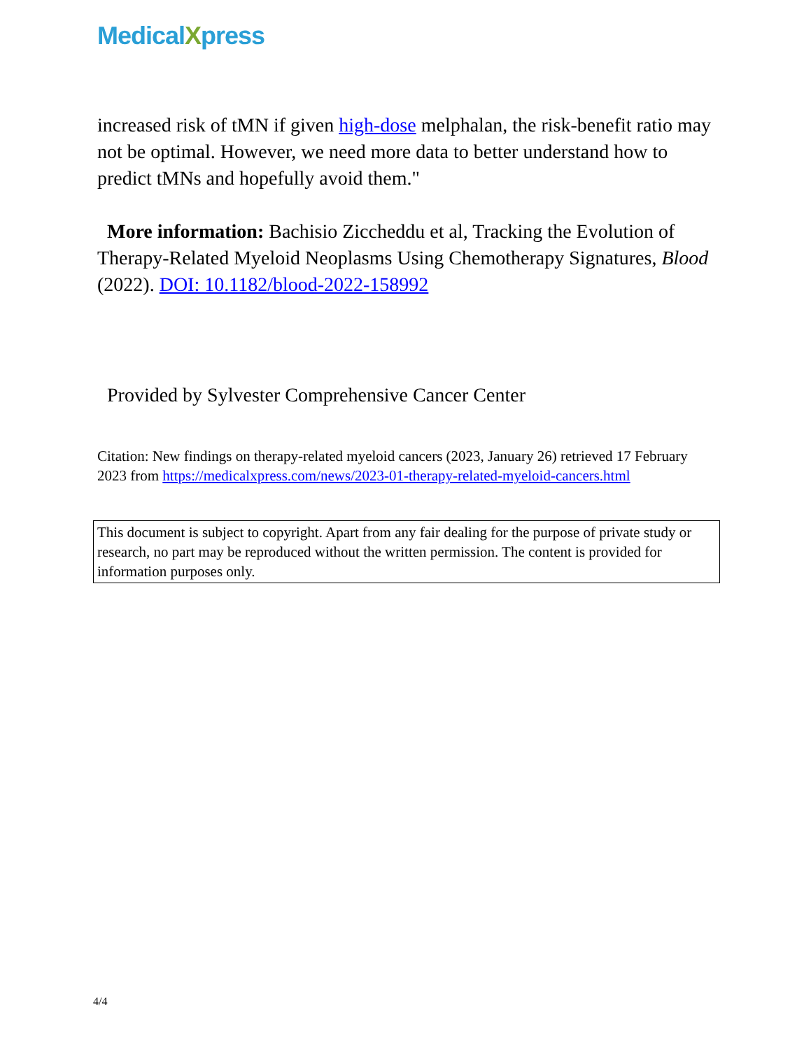MedicalXpress
increased risk of tMN if given high-dose melphalan, the risk-benefit ratio may not be optimal. However, we need more data to better understand how to predict tMNs and hopefully avoid them."
More information: Bachisio Ziccheddu et al, Tracking the Evolution of Therapy-Related Myeloid Neoplasms Using Chemotherapy Signatures, Blood (2022). DOI: 10.1182/blood-2022-158992
Provided by Sylvester Comprehensive Cancer Center
Citation: New findings on therapy-related myeloid cancers (2023, January 26) retrieved 17 February 2023 from https://medicalxpress.com/news/2023-01-therapy-related-myeloid-cancers.html
This document is subject to copyright. Apart from any fair dealing for the purpose of private study or research, no part may be reproduced without the written permission. The content is provided for information purposes only.
4/4